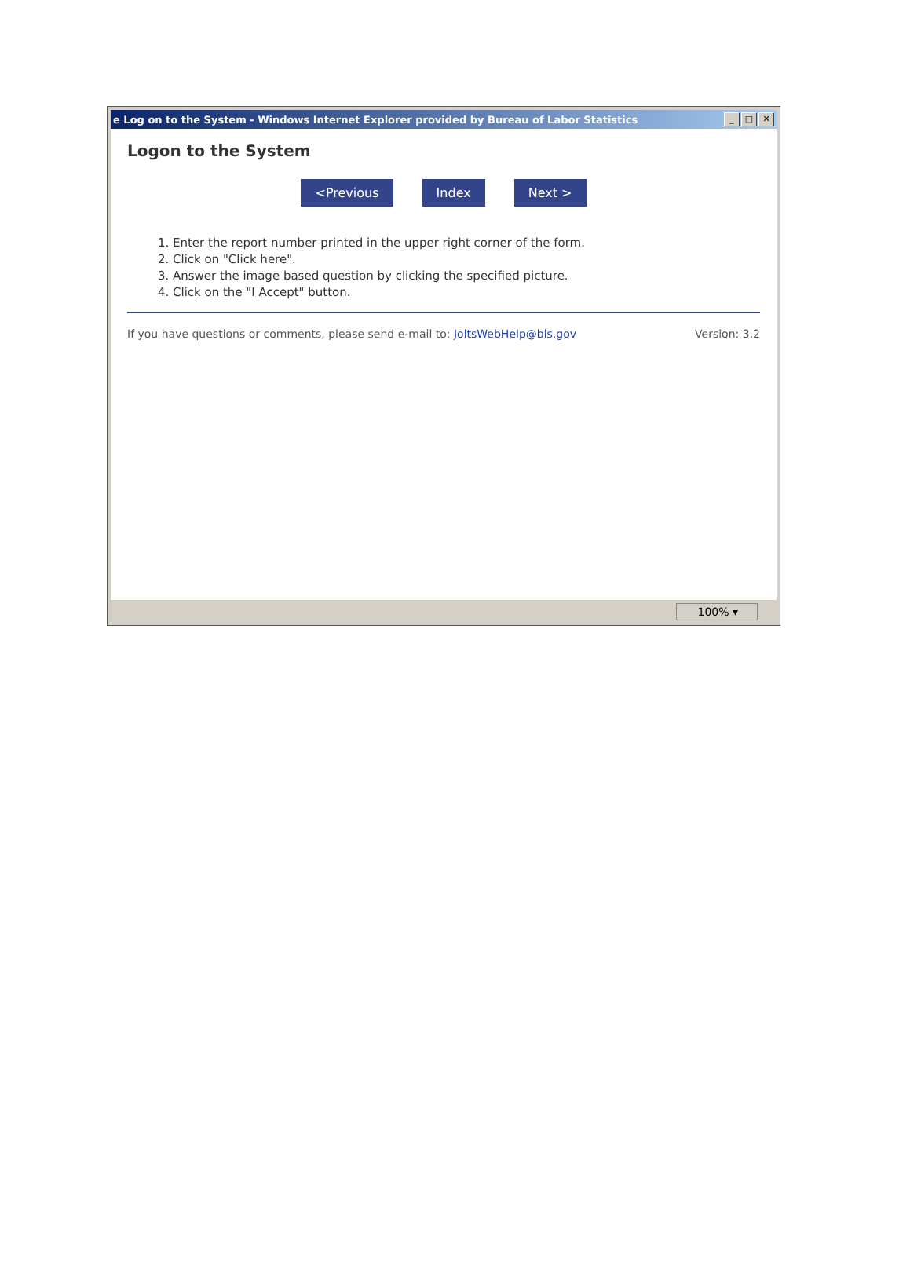e Log on to the System - Windows Internet Explorer provided by Bureau of Labor Statistics _ □ ✕
Logon to the System
<Previous Index Next >
1. Enter the report number printed in the upper right corner of the form.
2. Click on "Click here".
3. Answer the image based question by clicking the specified picture.
4. Click on the "I Accept" button.
If you have questions or comments, please send e-mail to: JoltsWebHelp@bls.gov Version: 3.2
100% ▾